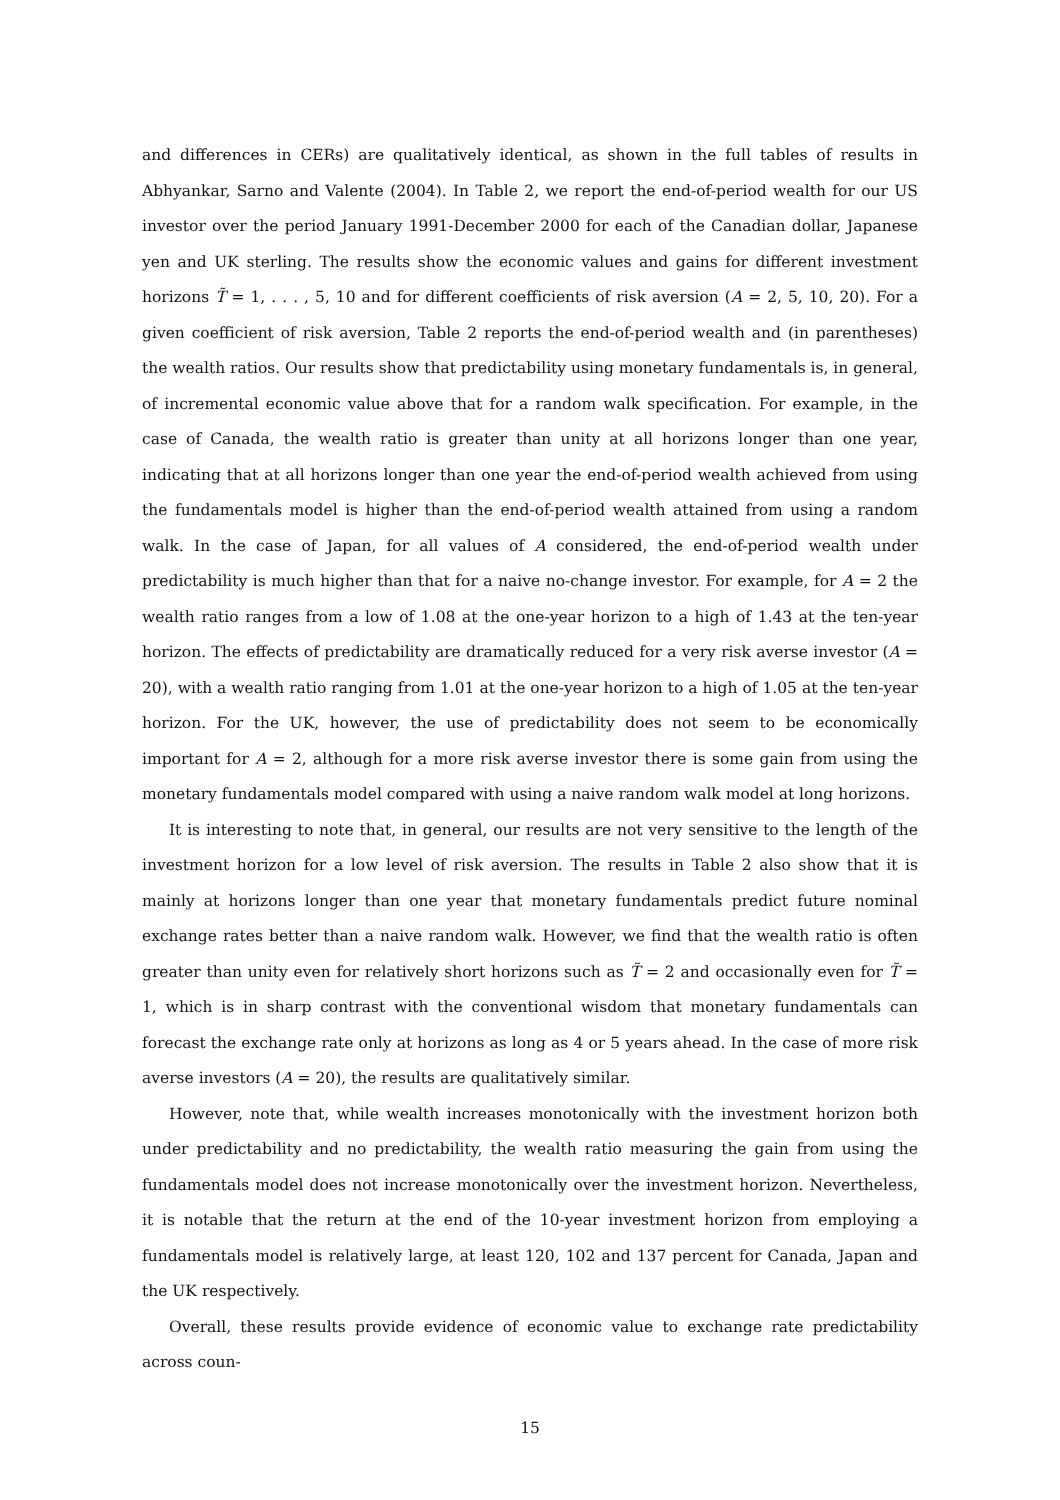and differences in CERs) are qualitatively identical, as shown in the full tables of results in Abhyankar, Sarno and Valente (2004). In Table 2, we report the end-of-period wealth for our US investor over the period January 1991-December 2000 for each of the Canadian dollar, Japanese yen and UK sterling. The results show the economic values and gains for different investment horizons T̃ = 1, . . . , 5, 10 and for different coefficients of risk aversion (A = 2, 5, 10, 20). For a given coefficient of risk aversion, Table 2 reports the end-of-period wealth and (in parentheses) the wealth ratios. Our results show that predictability using monetary fundamentals is, in general, of incremental economic value above that for a random walk specification. For example, in the case of Canada, the wealth ratio is greater than unity at all horizons longer than one year, indicating that at all horizons longer than one year the end-of-period wealth achieved from using the fundamentals model is higher than the end-of-period wealth attained from using a random walk. In the case of Japan, for all values of A considered, the end-of-period wealth under predictability is much higher than that for a naive no-change investor. For example, for A = 2 the wealth ratio ranges from a low of 1.08 at the one-year horizon to a high of 1.43 at the ten-year horizon. The effects of predictability are dramatically reduced for a very risk averse investor (A = 20), with a wealth ratio ranging from 1.01 at the one-year horizon to a high of 1.05 at the ten-year horizon. For the UK, however, the use of predictability does not seem to be economically important for A = 2, although for a more risk averse investor there is some gain from using the monetary fundamentals model compared with using a naive random walk model at long horizons.
It is interesting to note that, in general, our results are not very sensitive to the length of the investment horizon for a low level of risk aversion. The results in Table 2 also show that it is mainly at horizons longer than one year that monetary fundamentals predict future nominal exchange rates better than a naive random walk. However, we find that the wealth ratio is often greater than unity even for relatively short horizons such as T̃ = 2 and occasionally even for T̃ = 1, which is in sharp contrast with the conventional wisdom that monetary fundamentals can forecast the exchange rate only at horizons as long as 4 or 5 years ahead. In the case of more risk averse investors (A = 20), the results are qualitatively similar.
However, note that, while wealth increases monotonically with the investment horizon both under predictability and no predictability, the wealth ratio measuring the gain from using the fundamentals model does not increase monotonically over the investment horizon. Nevertheless, it is notable that the return at the end of the 10-year investment horizon from employing a fundamentals model is relatively large, at least 120, 102 and 137 percent for Canada, Japan and the UK respectively.
Overall, these results provide evidence of economic value to exchange rate predictability across coun-
15